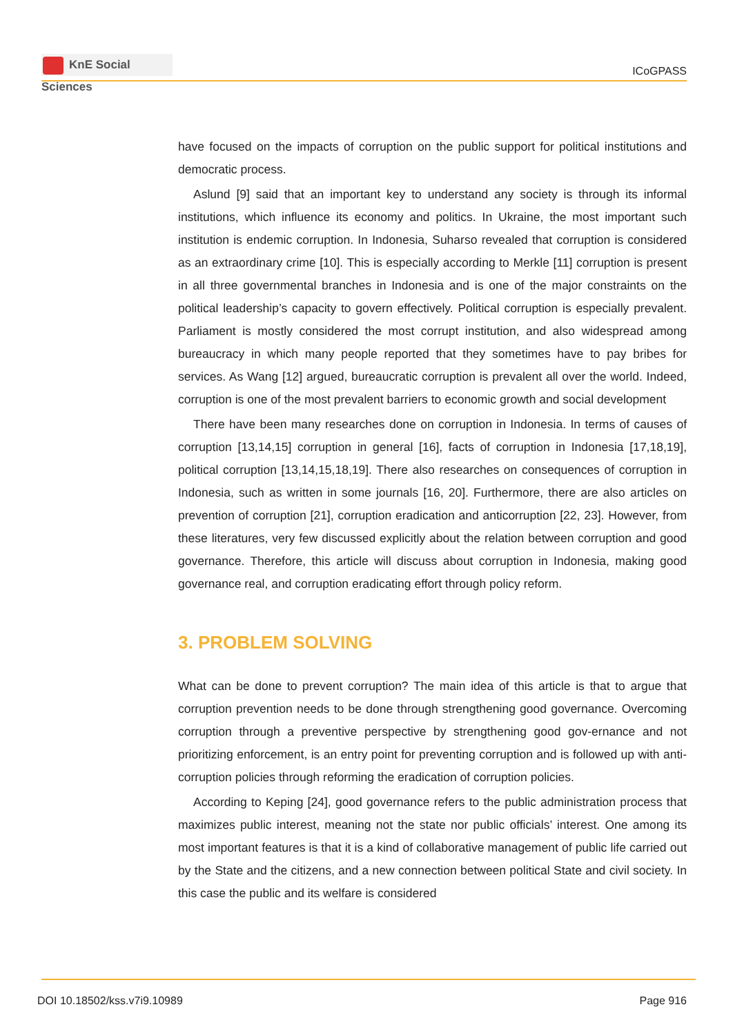KnE Social Sciences
ICoGPASS
have focused on the impacts of corruption on the public support for political institutions and democratic process.
Aslund [9] said that an important key to understand any society is through its informal institutions, which influence its economy and politics. In Ukraine, the most important such institution is endemic corruption. In Indonesia, Suharso revealed that corruption is considered as an extraordinary crime [10]. This is especially according to Merkle [11] corruption is present in all three governmental branches in Indonesia and is one of the major constraints on the political leadership’s capacity to govern effectively. Political corruption is especially prevalent. Parliament is mostly considered the most corrupt institution, and also widespread among bureaucracy in which many people reported that they sometimes have to pay bribes for services. As Wang [12] argued, bureaucratic corruption is prevalent all over the world. Indeed, corruption is one of the most prevalent barriers to economic growth and social development
There have been many researches done on corruption in Indonesia. In terms of causes of corruption [13,14,15] corruption in general [16], facts of corruption in Indonesia [17,18,19], political corruption [13,14,15,18,19]. There also researches on consequences of corruption in Indonesia, such as written in some journals [16, 20]. Furthermore, there are also articles on prevention of corruption [21], corruption eradication and anticorruption [22, 23]. However, from these literatures, very few discussed explicitly about the relation between corruption and good governance. Therefore, this article will discuss about corruption in Indonesia, making good governance real, and corruption eradicating effort through policy reform.
3. PROBLEM SOLVING
What can be done to prevent corruption? The main idea of this article is that to argue that corruption prevention needs to be done through strengthening good governance. Overcoming corruption through a preventive perspective by strengthening good gov-ernance and not prioritizing enforcement, is an entry point for preventing corruption and is followed up with anti-corruption policies through reforming the eradication of corruption policies.
According to Keping [24], good governance refers to the public administration process that maximizes public interest, meaning not the state nor public officials’ interest. One among its most important features is that it is a kind of collaborative management of public life carried out by the State and the citizens, and a new connection between political State and civil society. In this case the public and its welfare is considered
DOI 10.18502/kss.v7i9.10989 Page 916